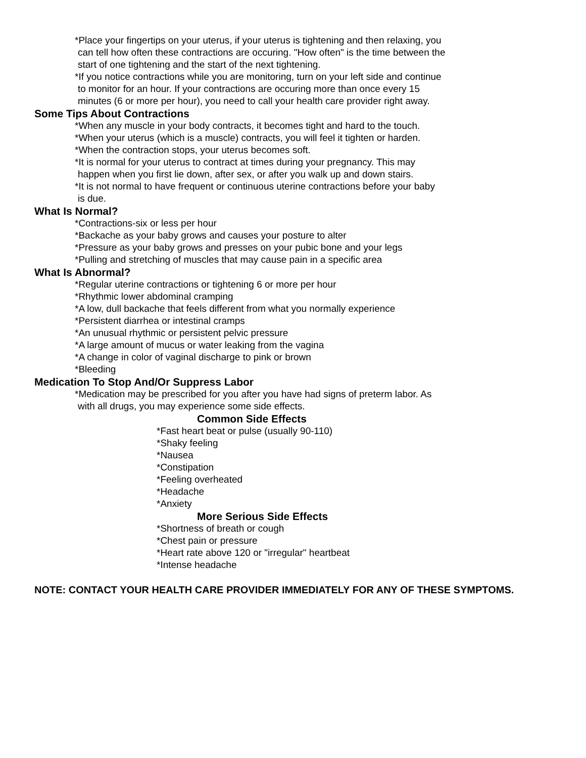*Place your fingertips on your uterus, if your uterus is tightening and then relaxing, you
can tell how often these contractions are occuring. "How often" is the time between the
start of one tightening and the start of the next tightening.
*If you notice contractions while you are monitoring, turn on your left side and continue
to monitor for an hour. If your contractions are occuring more than once every 15
minutes (6 or more per hour), you need to call your health care provider right away.
Some Tips About Contractions
*When any muscle in your body contracts, it becomes tight and hard to the touch.
*When your uterus (which is a muscle) contracts, you will feel it tighten or harden.
*When the contraction stops, your uterus becomes soft.
*It is normal for your uterus to contract at times during your pregnancy. This may
happen when you first lie down, after sex, or after you walk up and down stairs.
*It is not normal to have frequent or continuous uterine contractions before your baby
is due.
What Is Normal?
*Contractions-six or less per hour
*Backache as your baby grows and causes your posture to alter
*Pressure as your baby grows and presses on your pubic bone and your legs
*Pulling and stretching of muscles that may cause pain in a specific area
What Is Abnormal?
*Regular uterine contractions or tightening 6 or more per hour
*Rhythmic lower abdominal cramping
*A low, dull backache that feels different from what you normally experience
*Persistent diarrhea or intestinal cramps
*An unusual rhythmic or persistent pelvic pressure
*A large amount of mucus or water leaking from the vagina
*A change in color of vaginal discharge to pink or brown
*Bleeding
Medication To Stop And/Or Suppress Labor
*Medication may be prescribed for you after you have had signs of preterm labor. As
with all drugs, you may experience some side effects.
Common Side Effects
*Fast heart beat or pulse (usually 90-110)
*Shaky feeling
*Nausea
*Constipation
*Feeling overheated
*Headache
*Anxiety
More Serious Side Effects
*Shortness of breath or cough
*Chest pain or pressure
*Heart rate above 120 or "irregular" heartbeat
*Intense headache
NOTE: CONTACT YOUR HEALTH CARE PROVIDER IMMEDIATELY FOR ANY OF THESE SYMPTOMS.